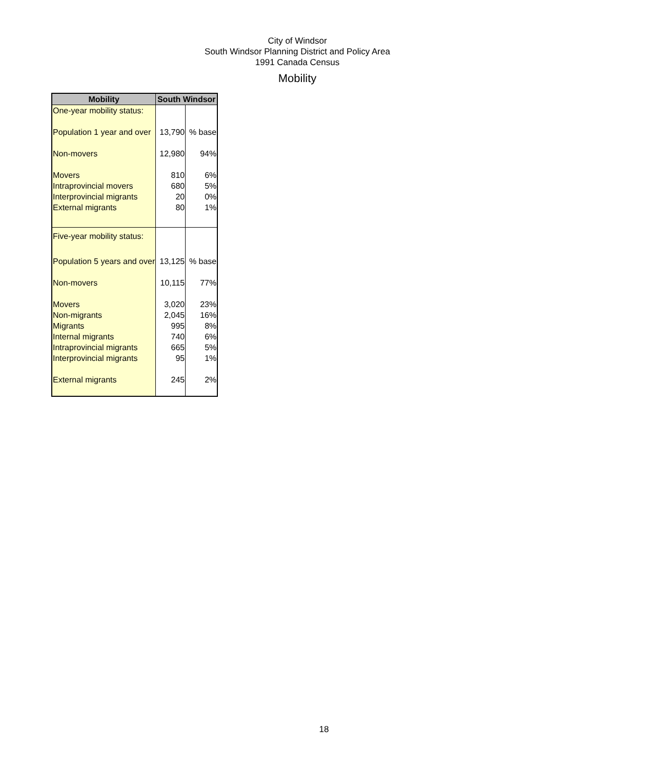City of Windsor
South Windsor Planning District and Policy Area
1991 Canada Census
Mobility
| Mobility | South Windsor | |
| --- | --- | --- |
| One-year mobility status: | | |
| Population 1 year and over | 13,790 | % base |
| Non-movers | 12,980 | 94% |
| Movers | 810 | 6% |
| Intraprovincial movers | 680 | 5% |
| Interprovincial migrants | 20 | 0% |
| External migrants | 80 | 1% |
| Five-year mobility status: | | |
| Population 5 years and over | 13,125 | % base |
| Non-movers | 10,115 | 77% |
| Movers | 3,020 | 23% |
| Non-migrants | 2,045 | 16% |
| Migrants | 995 | 8% |
| Internal migrants | 740 | 6% |
| Intraprovincial migrants | 665 | 5% |
| Interprovincial migrants | 95 | 1% |
| External migrants | 245 | 2% |
18